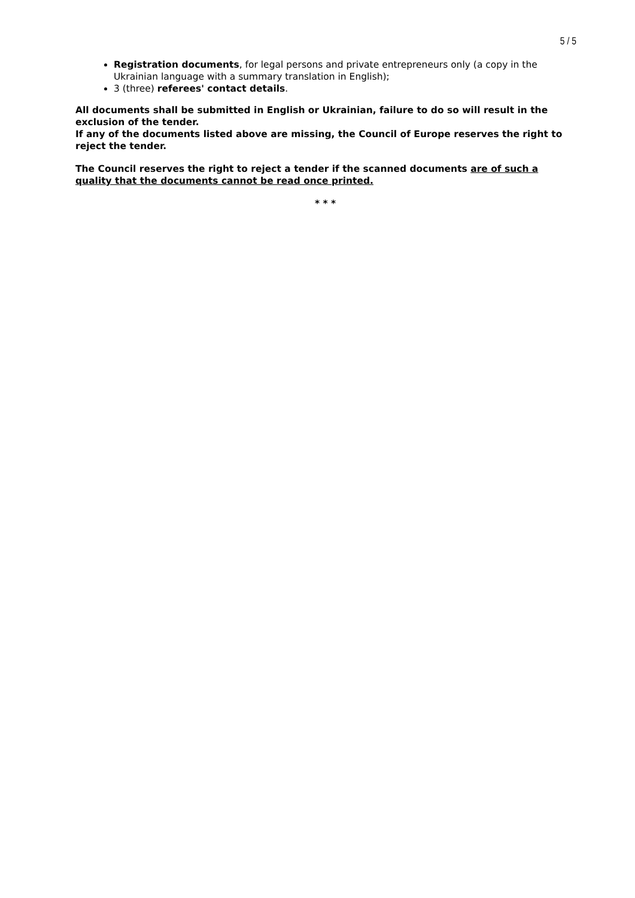5 / 5
Registration documents, for legal persons and private entrepreneurs only (a copy in the Ukrainian language with a summary translation in English);
3 (three) referees' contact details.
All documents shall be submitted in English or Ukrainian, failure to do so will result in the exclusion of the tender.
If any of the documents listed above are missing, the Council of Europe reserves the right to reject the tender.
The Council reserves the right to reject a tender if the scanned documents are of such a quality that the documents cannot be read once printed.
* * *